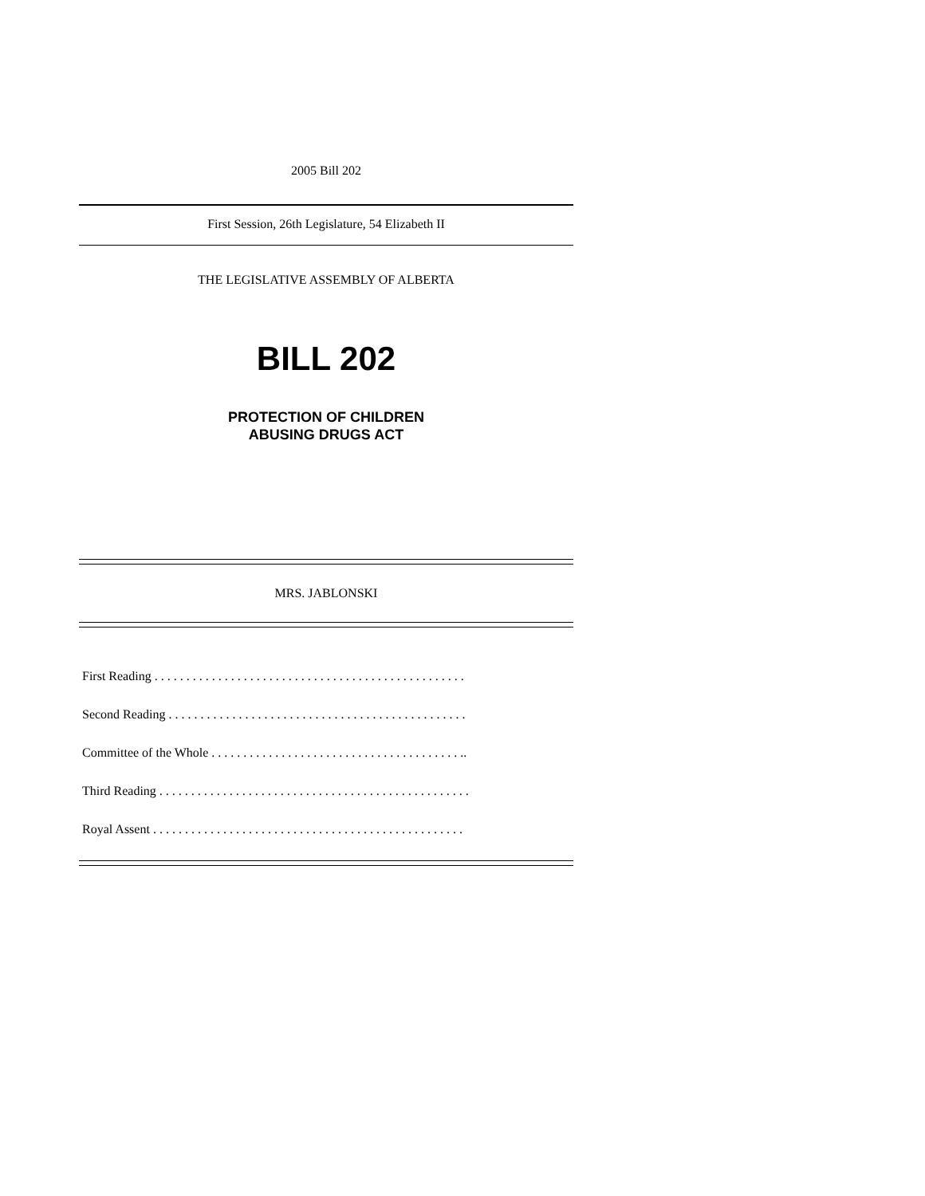2005 Bill 202
First Session, 26th Legislature, 54 Elizabeth II
THE LEGISLATIVE ASSEMBLY OF ALBERTA
BILL 202
PROTECTION OF CHILDREN
ABUSING DRUGS ACT
MRS. JABLONSKI
First Reading . . . . . . . . . . . . . . . . . . . . . . . . . . . . . . . . . . . . . . . . . . . . . . . . .
Second Reading . . . . . . . . . . . . . . . . . . . . . . . . . . . . . . . . . . . . . . . . . . . . . . .
Committee of the Whole . . . . . . . . . . . . . . . . . . . . . . . . . . . . . . . . . . . . . . . ..
Third Reading . . . . . . . . . . . . . . . . . . . . . . . . . . . . . . . . . . . . . . . . . . . . . . . . .
Royal Assent . . . . . . . . . . . . . . . . . . . . . . . . . . . . . . . . . . . . . . . . . . . . . . . . .